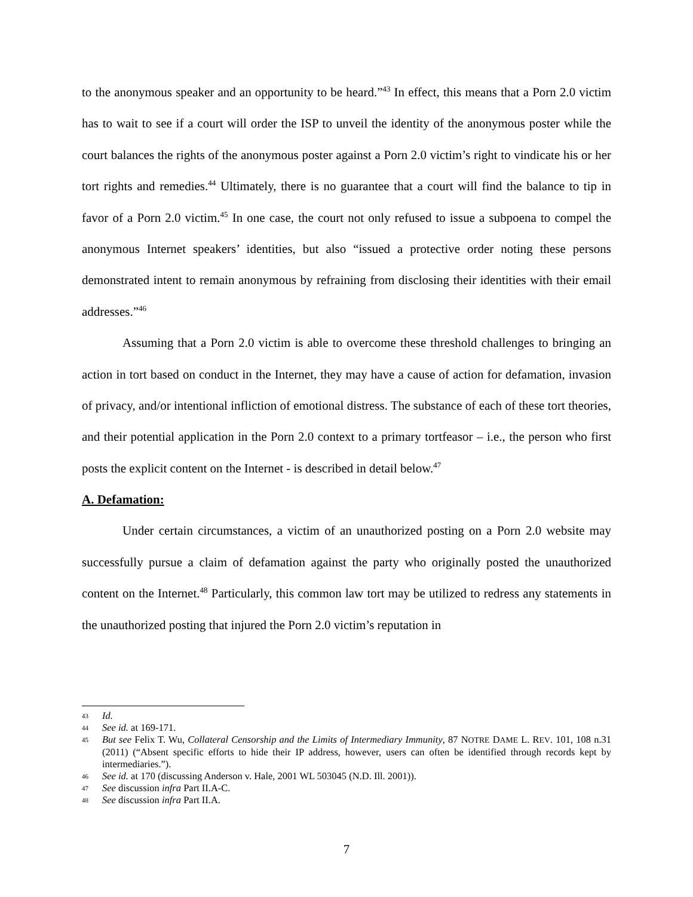to the anonymous speaker and an opportunity to be heard.”<sup>43</sup> In effect, this means that a Porn 2.0 victim has to wait to see if a court will order the ISP to unveil the identity of the anonymous poster while the court balances the rights of the anonymous poster against a Porn 2.0 victim’s right to vindicate his or her tort rights and remedies.<sup>44</sup> Ultimately, there is no guarantee that a court will find the balance to tip in favor of a Porn 2.0 victim.<sup>45</sup> In one case, the court not only refused to issue a subpoena to compel the anonymous Internet speakers’ identities, but also “issued a protective order noting these persons demonstrated intent to remain anonymous by refraining from disclosing their identities with their email addresses.”<sup>46</sup>
Assuming that a Porn 2.0 victim is able to overcome these threshold challenges to bringing an action in tort based on conduct in the Internet, they may have a cause of action for defamation, invasion of privacy, and/or intentional infliction of emotional distress. The substance of each of these tort theories, and their potential application in the Porn 2.0 context to a primary tortfeasor – i.e., the person who first posts the explicit content on the Internet - is described in detail below.<sup>47</sup>
A. Defamation:
Under certain circumstances, a victim of an unauthorized posting on a Porn 2.0 website may successfully pursue a claim of defamation against the party who originally posted the unauthorized content on the Internet.<sup>48</sup> Particularly, this common law tort may be utilized to redress any statements in the unauthorized posting that injured the Porn 2.0 victim’s reputation in
43 Id.
44 See id. at 169-171.
45 But see Felix T. Wu, Collateral Censorship and the Limits of Intermediary Immunity, 87 NOTRE DAME L. REV. 101, 108 n.31 (2011) (“Absent specific efforts to hide their IP address, however, users can often be identified through records kept by intermediaries.”).
46 See id. at 170 (discussing Anderson v. Hale, 2001 WL 503045 (N.D. Ill. 2001)).
47 See discussion infra Part II.A-C.
48 See discussion infra Part II.A.
7